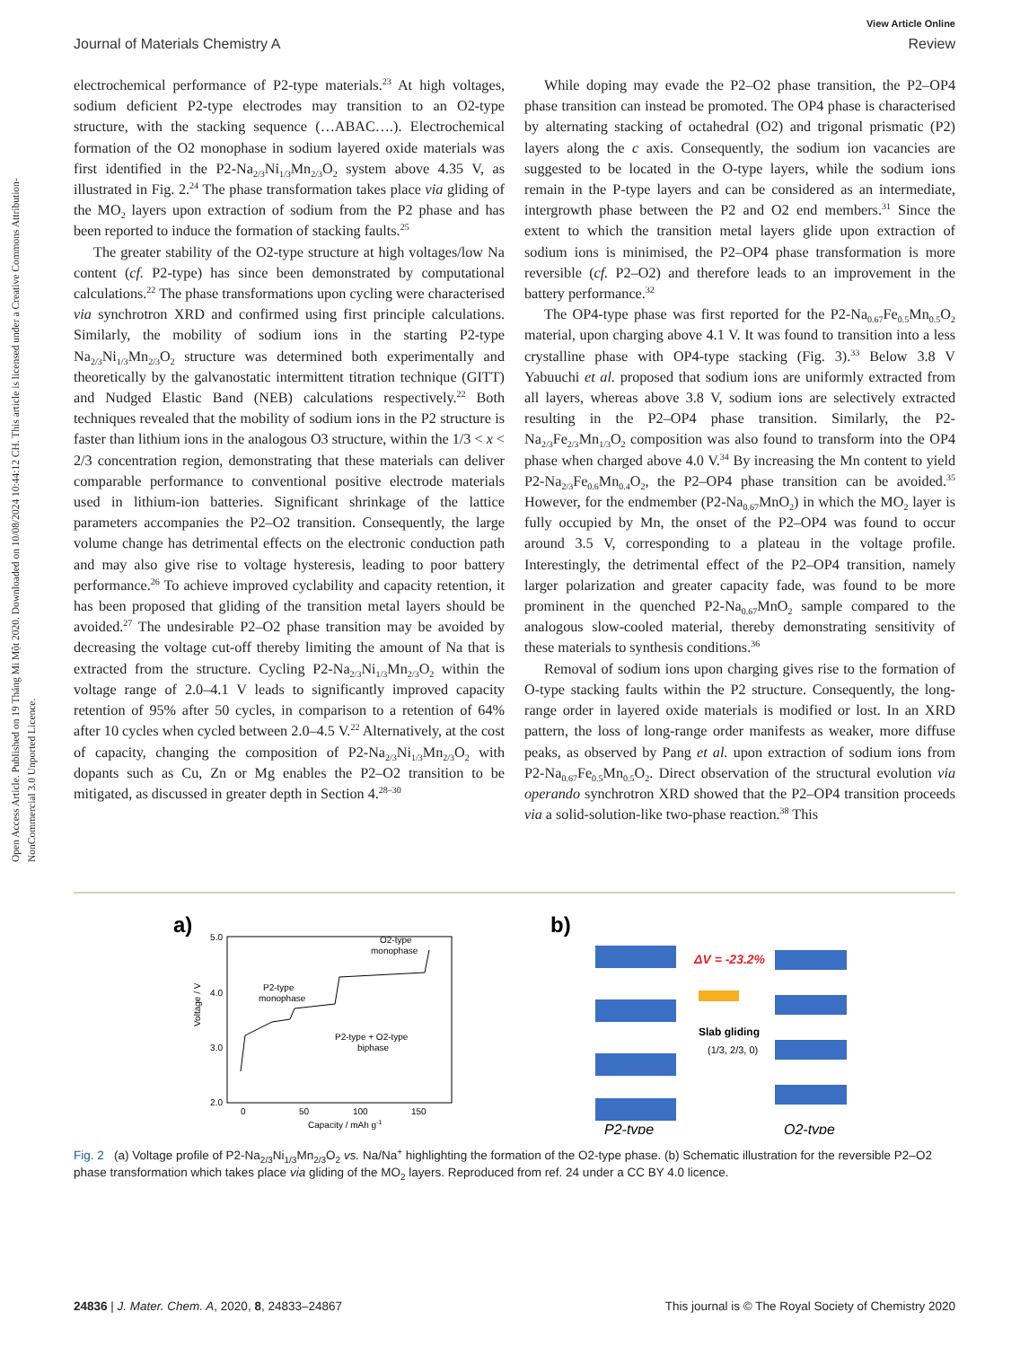Open Access Article. Published on 19 Tháng Mi Một 2020. Downloaded on 10/08/2024 10:44:12 CH. This article is licensed under a Creative Commons Attribution-NonCommercial 3.0 Unported Licence.
View Article Online
Journal of Materials Chemistry A Review
electrochemical performance of P2-type materials.<sup>23</sup> At high voltages, sodium deficient P2-type electrodes may transition to an O2-type structure, with the stacking sequence (…ABAC….). Electrochemical formation of the O2 monophase in sodium layered oxide materials was first identified in the P2-Na<sub>2/3</sub>Ni<sub>1/3</sub>Mn<sub>2/3</sub>O<sub>2</sub> system above 4.35 V, as illustrated in Fig. 2.<sup>24</sup> The phase transformation takes place via gliding of the MO<sub>2</sub> layers upon extraction of sodium from the P2 phase and has been reported to induce the formation of stacking faults.<sup>25</sup>
The greater stability of the O2-type structure at high voltages/low Na content (cf. P2-type) has since been demonstrated by computational calculations.<sup>22</sup> The phase transformations upon cycling were characterised via synchrotron XRD and confirmed using first principle calculations. Similarly, the mobility of sodium ions in the starting P2-type Na<sub>2/3</sub>Ni<sub>1/3</sub>Mn<sub>2/3</sub>O<sub>2</sub> structure was determined both experimentally and theoretically by the galvanostatic intermittent titration technique (GITT) and Nudged Elastic Band (NEB) calculations respectively.<sup>22</sup> Both techniques revealed that the mobility of sodium ions in the P2 structure is faster than lithium ions in the analogous O3 structure, within the 1/3 < x < 2/3 concentration region, demonstrating that these materials can deliver comparable performance to conventional positive electrode materials used in lithium-ion batteries. Significant shrinkage of the lattice parameters accompanies the P2–O2 transition. Consequently, the large volume change has detrimental effects on the electronic conduction path and may also give rise to voltage hysteresis, leading to poor battery performance.<sup>26</sup> To achieve improved cyclability and capacity retention, it has been proposed that gliding of the transition metal layers should be avoided.<sup>27</sup> The undesirable P2–O2 phase transition may be avoided by decreasing the voltage cut-off thereby limiting the amount of Na that is extracted from the structure. Cycling P2-Na<sub>2/3</sub>Ni<sub>1/3</sub>Mn<sub>2/3</sub>O<sub>2</sub> within the voltage range of 2.0–4.1 V leads to significantly improved capacity retention of 95% after 50 cycles, in comparison to a retention of 64% after 10 cycles when cycled between 2.0–4.5 V.<sup>22</sup> Alternatively, at the cost of capacity, changing the composition of P2-Na<sub>2/3</sub>Ni<sub>1/3</sub>Mn<sub>2/3</sub>O<sub>2</sub> with dopants such as Cu, Zn or Mg enables the P2–O2 transition to be mitigated, as discussed in greater depth in Section 4.<sup>28–30</sup>
While doping may evade the P2–O2 phase transition, the P2–OP4 phase transition can instead be promoted. The OP4 phase is characterised by alternating stacking of octahedral (O2) and trigonal prismatic (P2) layers along the c axis. Consequently, the sodium ion vacancies are suggested to be located in the O-type layers, while the sodium ions remain in the P-type layers and can be considered as an intermediate, intergrowth phase between the P2 and O2 end members.<sup>31</sup> Since the extent to which the transition metal layers glide upon extraction of sodium ions is minimised, the P2–OP4 phase transformation is more reversible (cf. P2–O2) and therefore leads to an improvement in the battery performance.<sup>32</sup>
The OP4-type phase was first reported for the P2-Na<sub>0.67</sub>Fe<sub>0.5</sub>Mn<sub>0.5</sub>O<sub>2</sub> material, upon charging above 4.1 V. It was found to transition into a less crystalline phase with OP4-type stacking (Fig. 3).<sup>33</sup> Below 3.8 V Yabuuchi et al. proposed that sodium ions are uniformly extracted from all layers, whereas above 3.8 V, sodium ions are selectively extracted resulting in the P2–OP4 phase transition. Similarly, the P2-Na<sub>2/3</sub>Fe<sub>2/3</sub>Mn<sub>1/3</sub>O<sub>2</sub> composition was also found to transform into the OP4 phase when charged above 4.0 V.<sup>34</sup> By increasing the Mn content to yield P2-Na<sub>2/3</sub>Fe<sub>0.6</sub>Mn<sub>0.4</sub>O<sub>2</sub>, the P2–OP4 phase transition can be avoided.<sup>35</sup> However, for the endmember (P2-Na<sub>0.67</sub>MnO<sub>2</sub>) in which the MO<sub>2</sub> layer is fully occupied by Mn, the onset of the P2–OP4 was found to occur around 3.5 V, corresponding to a plateau in the voltage profile. Interestingly, the detrimental effect of the P2–OP4 transition, namely larger polarization and greater capacity fade, was found to be more prominent in the quenched P2-Na<sub>0.67</sub>MnO<sub>2</sub> sample compared to the analogous slow-cooled material, thereby demonstrating sensitivity of these materials to synthesis conditions.<sup>36</sup>
Removal of sodium ions upon charging gives rise to the formation of O-type stacking faults within the P2 structure. Consequently, the long-range order in layered oxide materials is modified or lost. In an XRD pattern, the loss of long-range order manifests as weaker, more diffuse peaks, as observed by Pang et al. upon extraction of sodium ions from P2-Na<sub>0.67</sub>Fe<sub>0.5</sub>Mn<sub>0.5</sub>O<sub>2</sub>. Direct observation of the structural evolution via operando synchrotron XRD showed that the P2–OP4 transition proceeds via a solid-solution-like two-phase reaction.<sup>38</sup> This
a)
5.0
4.0
3.0
2.0
Voltage / V
0
50
100
150
Capacity / mAh g-1
P2-type
monophase
P2-type + O2-type
biphase
O2-type
monophase
b)
ΔV = -23.2%
Slab gliding
(1/3, 2/3, 0)
P2-type
O2-type
Fig. 2 (a) Voltage profile of P2-Na<sub>2/3</sub>Ni<sub>1/3</sub>Mn<sub>2/3</sub>O<sub>2</sub> vs. Na/Na<sup>+</sup> highlighting the formation of the O2-type phase. (b) Schematic illustration for the reversible P2–O2 phase transformation which takes place via gliding of the MO<sub>2</sub> layers. Reproduced from ref. 24 under a CC BY 4.0 licence.
24836 | J. Mater. Chem. A, 2020, 8, 24833–24867 This journal is © The Royal Society of Chemistry 2020